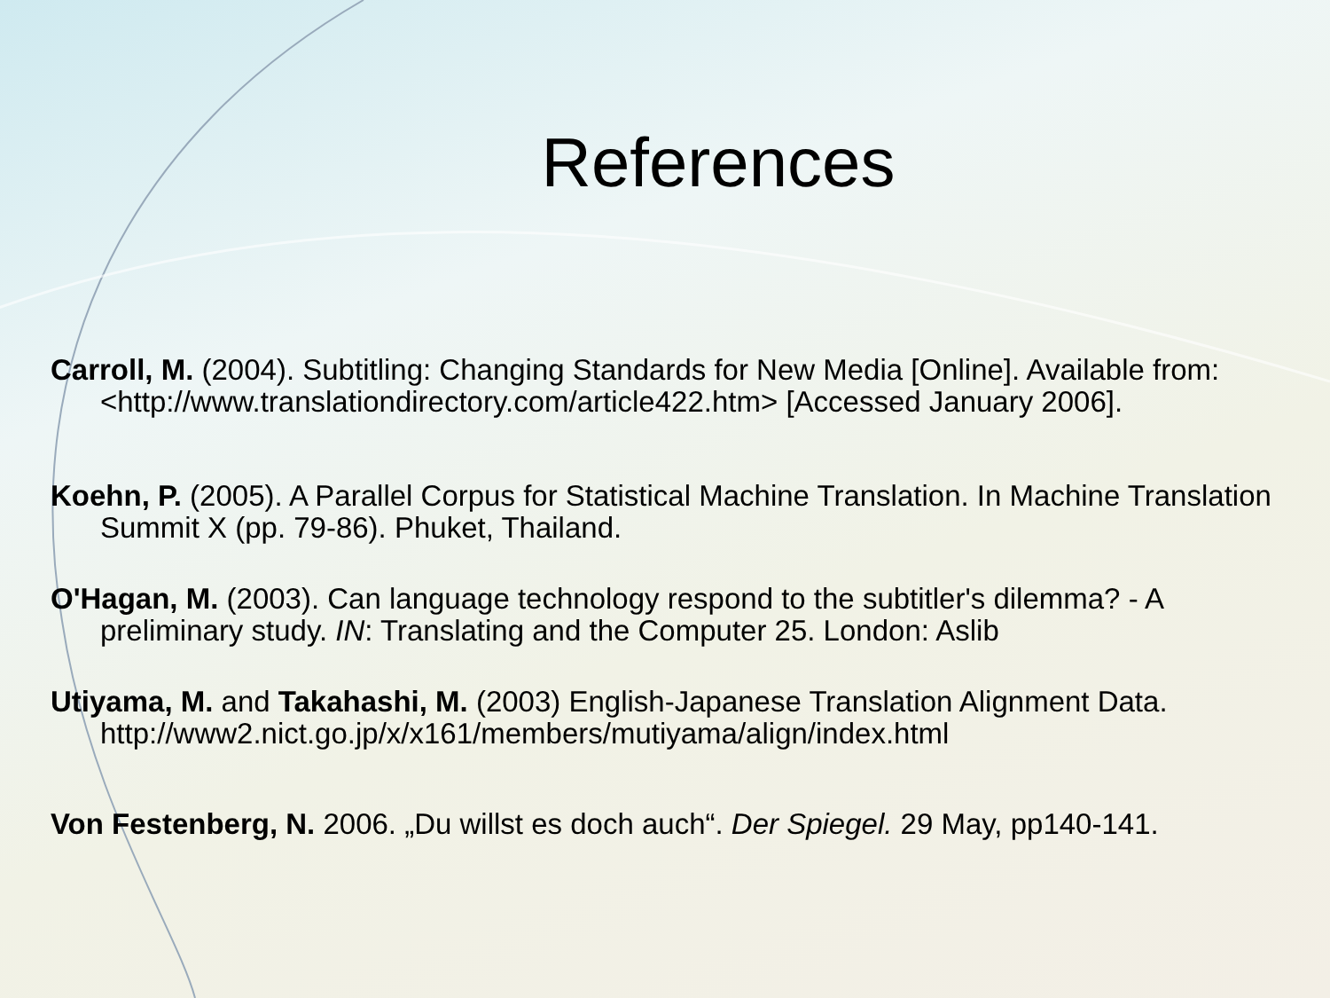References
Carroll, M. (2004). Subtitling: Changing Standards for New Media [Online]. Available from: <http://www.translationdirectory.com/article422.htm> [Accessed January 2006].
Koehn, P. (2005). A Parallel Corpus for Statistical Machine Translation. In Machine Translation Summit X (pp. 79-86). Phuket, Thailand.
O'Hagan, M. (2003). Can language technology respond to the subtitler's dilemma? - A preliminary study. IN: Translating and the Computer 25. London: Aslib
Utiyama, M. and Takahashi, M. (2003) English-Japanese Translation Alignment Data. http://www2.nict.go.jp/x/x161/members/mutiyama/align/index.html
Von Festenberg, N. 2006. „Du willst es doch auch“. Der Spiegel. 29 May, pp140-141.